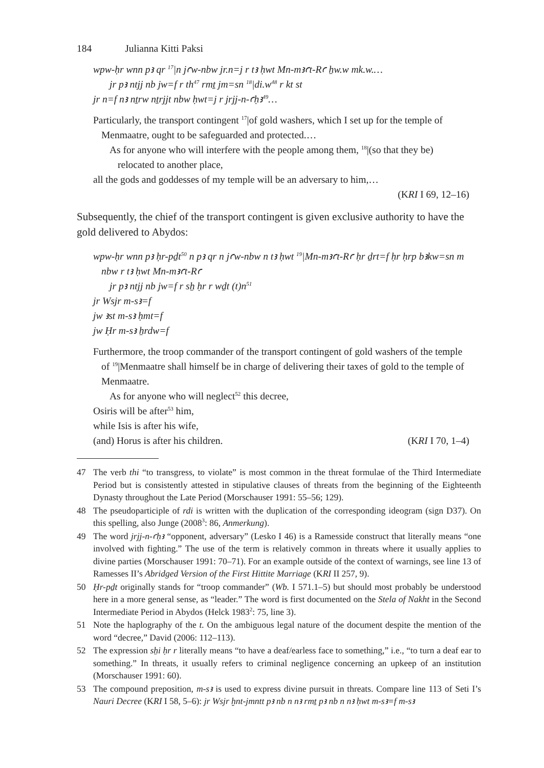184 Julianna Kitti Paksi
wpw-ḥr wnn pꜣ qr <sup>17</sup>|n jꜥw-nbw jr.n=j r tꜣ ḥwt Mn-mꜣꜥt-Rꜥ ẖw.w mk.w.…
jr pꜣ ntjj nb jw=f r th<sup>47</sup> rmṯ jm=sn <sup>18</sup>|di.w<sup>48</sup> r kt st
jr n=f nꜣ nṯrw nṯrjjt nbw ḥwt=j r jrjj-n-ꜥḥꜣ<sup>49</sup>…
Particularly, the transport contingent <sup>17</sup>|of gold washers, which I set up for the temple of Menmaatre, ought to be safeguarded and protected.…
As for anyone who will interfere with the people among them, <sup>18</sup>|(so that they be) relocated to another place,
all the gods and goddesses of my temple will be an adversary to him,…
(KRI I 69, 12–16)
Subsequently, the chief of the transport contingent is given exclusive authority to have the gold delivered to Abydos:
wpw-ḥr wnn pꜣ ḥr-pḏt<sup>50</sup> n pꜣ qr n jꜥw-nbw n tꜣ ḥwt <sup>19</sup>|Mn-mꜣꜥt-Rꜥ ḥr ḏrt=f ḥr ḥrp bꜣkw=sn m nbw r tꜣ ḥwt Mn-mꜣꜥt-Rꜥ
jr pꜣ ntjj nb jw=f r sẖ ḥr r wḏt (t)n<sup>51</sup>
jr Wsjr m-sꜣ=f
jw ꜣst m-sꜣ ḥmt=f
jw Ḥr m-sꜣ ẖrdw=f
Furthermore, the troop commander of the transport contingent of gold washers of the temple of <sup>19</sup>|Menmaatre shall himself be in charge of delivering their taxes of gold to the temple of Menmaatre.
As for anyone who will neglect<sup>52</sup> this decree,
Osiris will be after<sup>53</sup> him,
while Isis is after his wife,
(and) Horus is after his children. (KRI I 70, 1–4)
47 The verb thi “to transgress, to violate” is most common in the threat formulae of the Third Intermediate Period but is consistently attested in stipulative clauses of threats from the beginning of the Eighteenth Dynasty throughout the Late Period (Morschauser 1991: 55–56; 129).
48 The pseudoparticiple of rdi is written with the duplication of the corresponding ideogram (sign D37). On this spelling, also Junge (2008<sup>3</sup>: 86, Anmerkung).
49 The word jrjj-n-ꜥḥꜣ “opponent, adversary” (Lesko I 46) is a Ramesside construct that literally means “one involved with fighting.” The use of the term is relatively common in threats where it usually applies to divine parties (Morschauser 1991: 70–71). For an example outside of the context of warnings, see line 13 of Ramesses II’s Abridged Version of the First Hittite Marriage (KRI II 257, 9).
50 Ḥr-pḏt originally stands for “troop commander” (Wb. I 571.1–5) but should most probably be understood here in a more general sense, as “leader.” The word is first documented on the Stela of Nakht in the Second Intermediate Period in Abydos (Helck 1983<sup>2</sup>: 75, line 3).
51 Note the haplography of the t. On the ambiguous legal nature of the document despite the mention of the word “decree,” David (2006: 112–113).
52 The expression sẖi ḥr r literally means “to have a deaf/earless face to something,” i.e., “to turn a deaf ear to something.” In threats, it usually refers to criminal negligence concerning an upkeep of an institution (Morschauser 1991: 60).
53 The compound preposition, m-sꜣ is used to express divine pursuit in threats. Compare line 113 of Seti I’s Nauri Decree (KRI I 58, 5–6): jr Wsjr ḫnt-jmntt pꜣ nb n nꜣ rmṯ pꜣ nb n nꜣ ḥwt m-sꜣ=f m-sꜣ